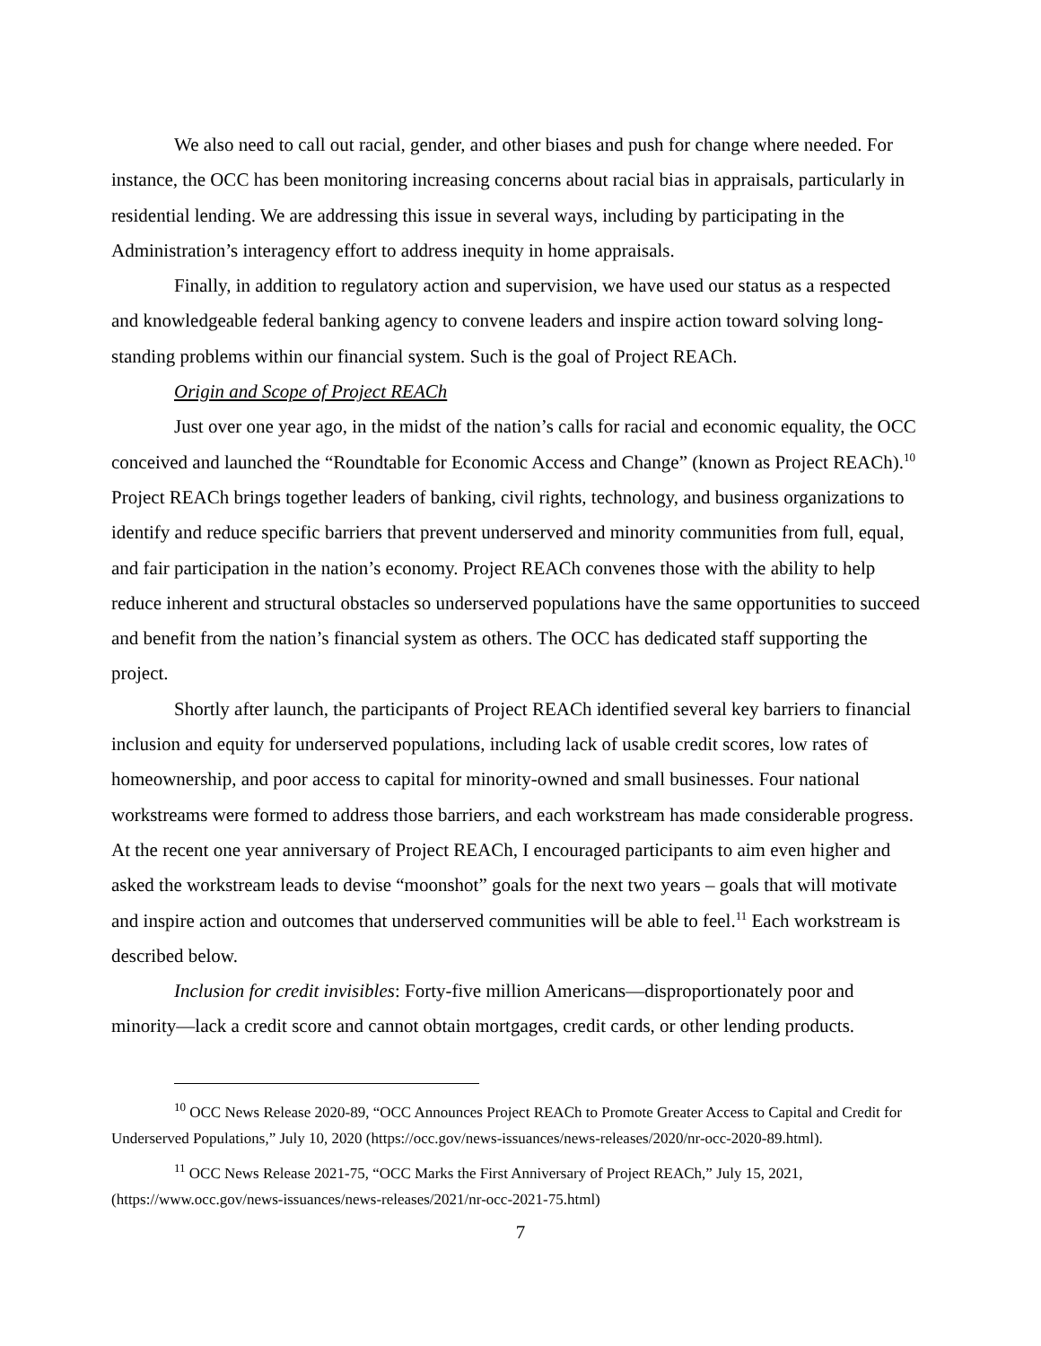We also need to call out racial, gender, and other biases and push for change where needed. For instance, the OCC has been monitoring increasing concerns about racial bias in appraisals, particularly in residential lending. We are addressing this issue in several ways, including by participating in the Administration’s interagency effort to address inequity in home appraisals.
Finally, in addition to regulatory action and supervision, we have used our status as a respected and knowledgeable federal banking agency to convene leaders and inspire action toward solving long-standing problems within our financial system. Such is the goal of Project REACh.
Origin and Scope of Project REACh
Just over one year ago, in the midst of the nation’s calls for racial and economic equality, the OCC conceived and launched the “Roundtable for Economic Access and Change” (known as Project REACh).<sup>10</sup> Project REACh brings together leaders of banking, civil rights, technology, and business organizations to identify and reduce specific barriers that prevent underserved and minority communities from full, equal, and fair participation in the nation’s economy. Project REACh convenes those with the ability to help reduce inherent and structural obstacles so underserved populations have the same opportunities to succeed and benefit from the nation’s financial system as others. The OCC has dedicated staff supporting the project.
Shortly after launch, the participants of Project REACh identified several key barriers to financial inclusion and equity for underserved populations, including lack of usable credit scores, low rates of homeownership, and poor access to capital for minority-owned and small businesses. Four national workstreams were formed to address those barriers, and each workstream has made considerable progress. At the recent one year anniversary of Project REACh, I encouraged participants to aim even higher and asked the workstream leads to devise “moonshot” goals for the next two years – goals that will motivate and inspire action and outcomes that underserved communities will be able to feel.<sup>11</sup> Each workstream is described below.
Inclusion for credit invisibles: Forty-five million Americans—disproportionately poor and minority—lack a credit score and cannot obtain mortgages, credit cards, or other lending products.
<sup>10</sup> OCC News Release 2020-89, “OCC Announces Project REACh to Promote Greater Access to Capital and Credit for Underserved Populations,” July 10, 2020 (https://occ.gov/news-issuances/news-releases/2020/nr-occ-2020-89.html).
<sup>11</sup> OCC News Release 2021-75, “OCC Marks the First Anniversary of Project REACh,” July 15, 2021, (https://www.occ.gov/news-issuances/news-releases/2021/nr-occ-2021-75.html)
7